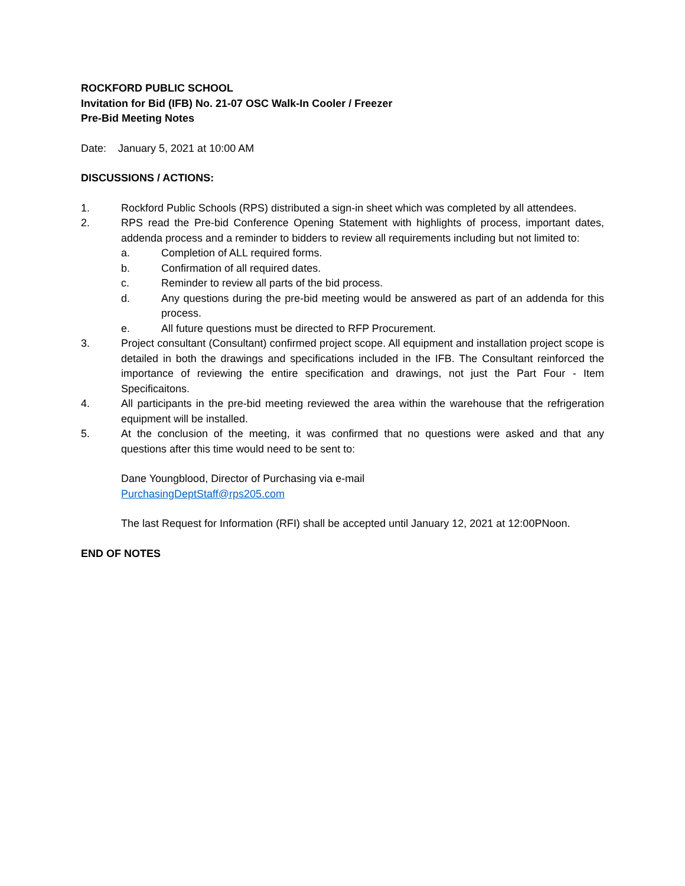ROCKFORD PUBLIC SCHOOL
Invitation for Bid (IFB) No. 21-07 OSC Walk-In Cooler / Freezer
Pre-Bid Meeting Notes
Date: January 5, 2021 at 10:00 AM
DISCUSSIONS / ACTIONS:
1. Rockford Public Schools (RPS) distributed a sign-in sheet which was completed by all attendees.
2. RPS read the Pre-bid Conference Opening Statement with highlights of process, important dates, addenda process and a reminder to bidders to review all requirements including but not limited to:
a. Completion of ALL required forms.
b. Confirmation of all required dates.
c. Reminder to review all parts of the bid process.
d. Any questions during the pre-bid meeting would be answered as part of an addenda for this process.
e. All future questions must be directed to RFP Procurement.
3. Project consultant (Consultant) confirmed project scope. All equipment and installation project scope is detailed in both the drawings and specifications included in the IFB. The Consultant reinforced the importance of reviewing the entire specification and drawings, not just the Part Four - Item Specificaitons.
4. All participants in the pre-bid meeting reviewed the area within the warehouse that the refrigeration equipment will be installed.
5. At the conclusion of the meeting, it was confirmed that no questions were asked and that any questions after this time would need to be sent to:
Dane Youngblood, Director of Purchasing via e-mail
PurchasingDeptStaff@rps205.com
The last Request for Information (RFI) shall be accepted until January 12, 2021 at 12:00PNoon.
END OF NOTES